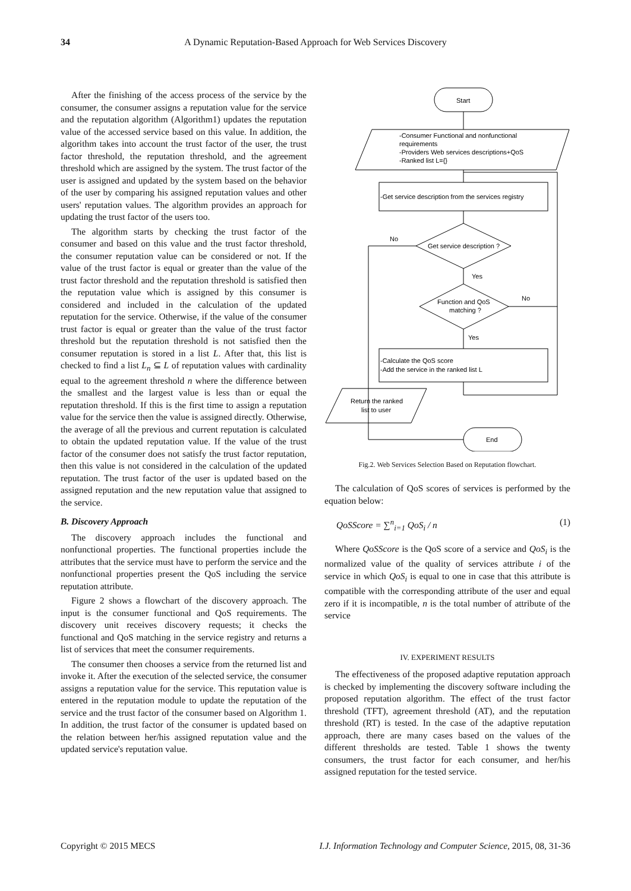34 A Dynamic Reputation-Based Approach for Web Services Discovery
After the finishing of the access process of the service by the consumer, the consumer assigns a reputation value for the service and the reputation algorithm (Algorithm1) updates the reputation value of the accessed service based on this value. In addition, the algorithm takes into account the trust factor of the user, the trust factor threshold, the reputation threshold, and the agreement threshold which are assigned by the system. The trust factor of the user is assigned and updated by the system based on the behavior of the user by comparing his assigned reputation values and other users' reputation values. The algorithm provides an approach for updating the trust factor of the users too.
The algorithm starts by checking the trust factor of the consumer and based on this value and the trust factor threshold, the consumer reputation value can be considered or not. If the value of the trust factor is equal or greater than the value of the trust factor threshold and the reputation threshold is satisfied then the reputation value which is assigned by this consumer is considered and included in the calculation of the updated reputation for the service. Otherwise, if the value of the consumer trust factor is equal or greater than the value of the trust factor threshold but the reputation threshold is not satisfied then the consumer reputation is stored in a list L. After that, this list is checked to find a list L<sub>n</sub> ⊆ L of reputation values with cardinality equal to the agreement threshold n where the difference between the smallest and the largest value is less than or equal the reputation threshold. If this is the first time to assign a reputation value for the service then the value is assigned directly. Otherwise, the average of all the previous and current reputation is calculated to obtain the updated reputation value. If the value of the trust factor of the consumer does not satisfy the trust factor reputation, then this value is not considered in the calculation of the updated reputation. The trust factor of the user is updated based on the assigned reputation and the new reputation value that assigned to the service.
B. Discovery Approach
The discovery approach includes the functional and nonfunctional properties. The functional properties include the attributes that the service must have to perform the service and the nonfunctional properties present the QoS including the service reputation attribute.
Figure 2 shows a flowchart of the discovery approach. The input is the consumer functional and QoS requirements. The discovery unit receives discovery requests; it checks the functional and QoS matching in the service registry and returns a list of services that meet the consumer requirements.
The consumer then chooses a service from the returned list and invoke it. After the execution of the selected service, the consumer assigns a reputation value for the service. This reputation value is entered in the reputation module to update the reputation of the service and the trust factor of the consumer based on Algorithm 1. In addition, the trust factor of the consumer is updated based on the relation between her/his assigned reputation value and the updated service's reputation value.
Start
-Consumer Functional and nonfunctional
requirements
-Providers Web services descriptions+QoS
-Ranked list L={}
-Get service description from the services registry
Get service description ?
No
Yes
Function and QoS
matching ?
No
Yes
-Calculate the QoS score
-Add the service in the ranked list L
Return the ranked
list to user
End
Fig.2. Web Services Selection Based on Reputation flowchart.
The calculation of QoS scores of services is performed by the equation below:
QoSScore = ∑<sup>n</sup><sub>i=1</sub> QoS<sub>i</sub> / n (1)
Where QoSScore is the QoS score of a service and QoS<sub>i</sub> is the normalized value of the quality of services attribute i of the service in which QoS<sub>i</sub> is equal to one in case that this attribute is compatible with the corresponding attribute of the user and equal zero if it is incompatible, n is the total number of attribute of the service
IV. EXPERIMENT RESULTS
The effectiveness of the proposed adaptive reputation approach is checked by implementing the discovery software including the proposed reputation algorithm. The effect of the trust factor threshold (TFT), agreement threshold (AT), and the reputation threshold (RT) is tested. In the case of the adaptive reputation approach, there are many cases based on the values of the different thresholds are tested. Table 1 shows the twenty consumers, the trust factor for each consumer, and her/his assigned reputation for the tested service.
Copyright © 2015 MECS I.J. Information Technology and Computer Science, 2015, 08, 31-36